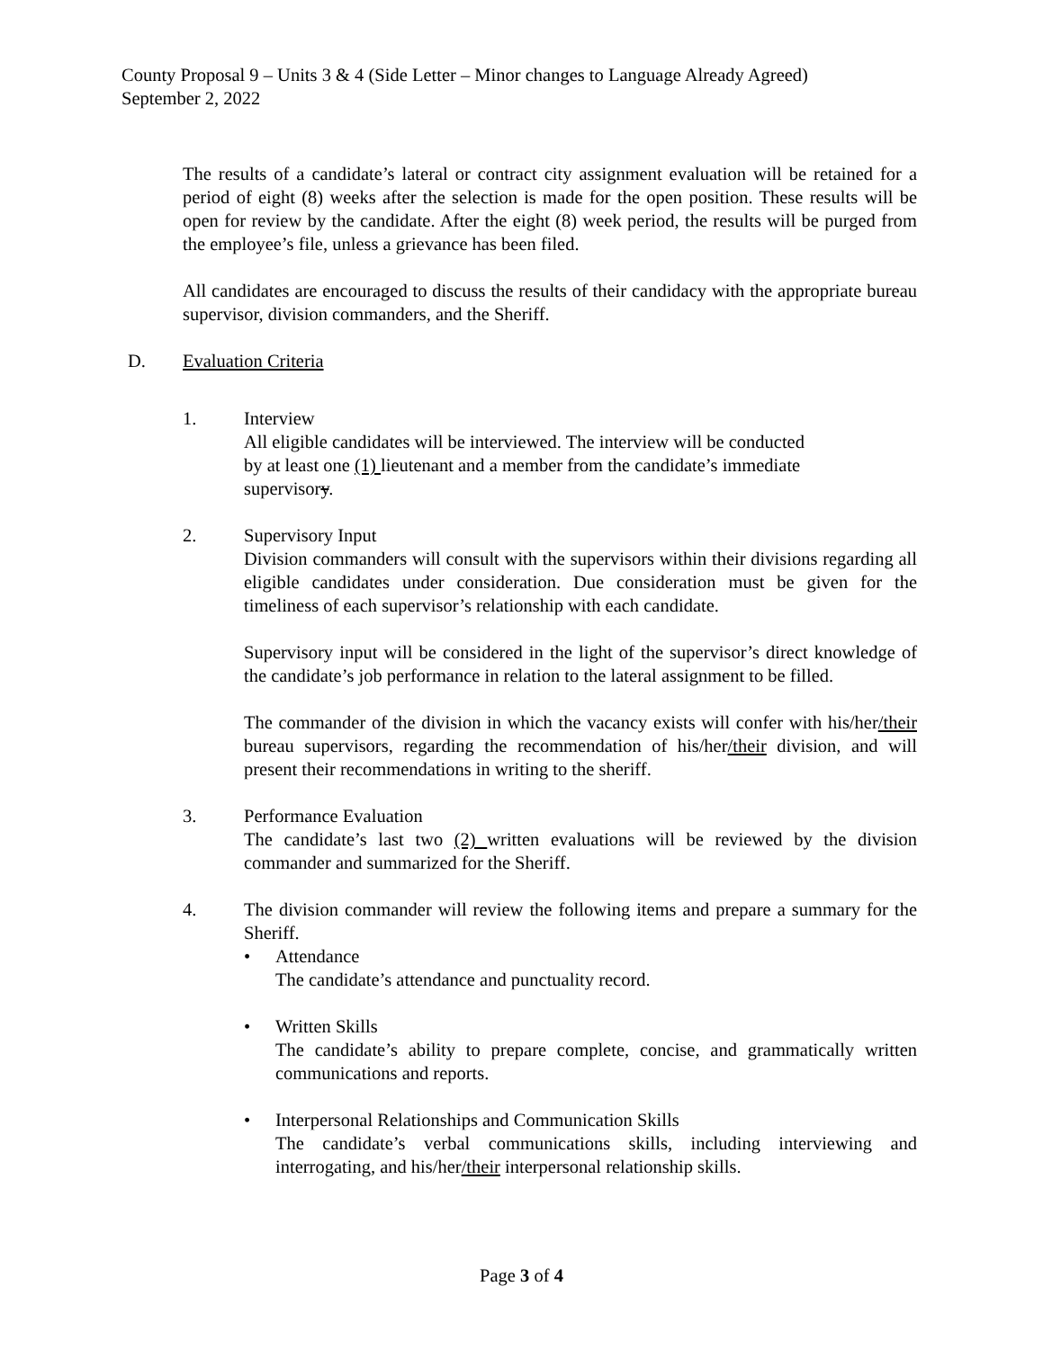County Proposal 9 – Units 3 & 4 (Side Letter – Minor changes to Language Already Agreed)
September 2, 2022
The results of a candidate’s lateral or contract city assignment evaluation will be retained for a period of eight (8) weeks after the selection is made for the open position. These results will be open for review by the candidate. After the eight (8) week period, the results will be purged from the employee’s file, unless a grievance has been filed.
All candidates are encouraged to discuss the results of their candidacy with the appropriate bureau supervisor, division commanders, and the Sheriff.
D. Evaluation Criteria
1. Interview
All eligible candidates will be interviewed. The interview will be conducted
by at least one (1) lieutenant and a member from the candidate’s immediate
supervisory.
2. Supervisory Input
Division commanders will consult with the supervisors within their divisions regarding all eligible candidates under consideration. Due consideration must be given for the timeliness of each supervisor’s relationship with each candidate.
Supervisory input will be considered in the light of the supervisor’s direct knowledge of the candidate’s job performance in relation to the lateral assignment to be filled.
The commander of the division in which the vacancy exists will confer with his/her/their bureau supervisors, regarding the recommendation of his/her/their division, and will present their recommendations in writing to the sheriff.
3. Performance Evaluation
The candidate’s last two (2) written evaluations will be reviewed by the division commander and summarized for the Sheriff.
4. The division commander will review the following items and prepare a summary for the Sheriff.
• Attendance
The candidate’s attendance and punctuality record.
• Written Skills
The candidate’s ability to prepare complete, concise, and grammatically written communications and reports.
• Interpersonal Relationships and Communication Skills
The candidate’s verbal communications skills, including interviewing and interrogating, and his/her/their interpersonal relationship skills.
Page 3 of 4